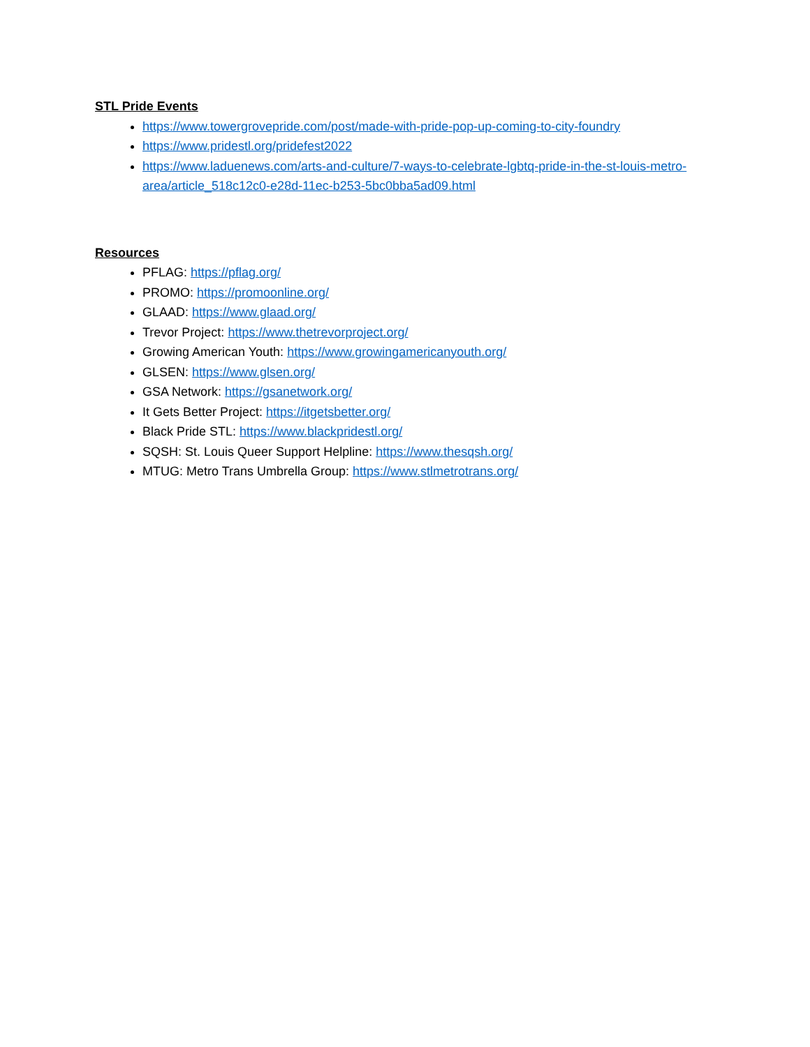STL Pride Events
https://www.towergrovepride.com/post/made-with-pride-pop-up-coming-to-city-foundry
https://www.pridestl.org/pridefest2022
https://www.laduenews.com/arts-and-culture/7-ways-to-celebrate-lgbtq-pride-in-the-st-louis-metro-area/article_518c12c0-e28d-11ec-b253-5bc0bba5ad09.html
Resources
PFLAG: https://pflag.org/
PROMO: https://promoonline.org/
GLAAD: https://www.glaad.org/
Trevor Project: https://www.thetrevorproject.org/
Growing American Youth: https://www.growingamericanyouth.org/
GLSEN: https://www.glsen.org/
GSA Network: https://gsanetwork.org/
It Gets Better Project: https://itgetsbetter.org/
Black Pride STL: https://www.blackpridestl.org/
SQSH: St. Louis Queer Support Helpline: https://www.thesqsh.org/
MTUG: Metro Trans Umbrella Group: https://www.stlmetrotrans.org/